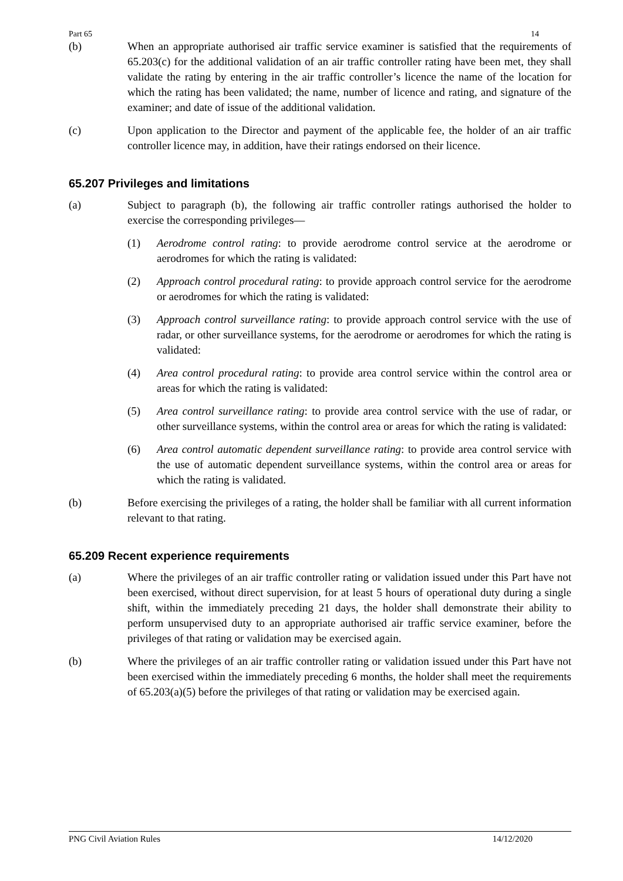Part 65 14
(b) When an appropriate authorised air traffic service examiner is satisfied that the requirements of 65.203(c) for the additional validation of an air traffic controller rating have been met, they shall validate the rating by entering in the air traffic controller’s licence the name of the location for which the rating has been validated; the name, number of licence and rating, and signature of the examiner; and date of issue of the additional validation.
(c) Upon application to the Director and payment of the applicable fee, the holder of an air traffic controller licence may, in addition, have their ratings endorsed on their licence.
65.207 Privileges and limitations
(a) Subject to paragraph (b), the following air traffic controller ratings authorised the holder to exercise the corresponding privileges—
(1) Aerodrome control rating: to provide aerodrome control service at the aerodrome or aerodromes for which the rating is validated:
(2) Approach control procedural rating: to provide approach control service for the aerodrome or aerodromes for which the rating is validated:
(3) Approach control surveillance rating: to provide approach control service with the use of radar, or other surveillance systems, for the aerodrome or aerodromes for which the rating is validated:
(4) Area control procedural rating: to provide area control service within the control area or areas for which the rating is validated:
(5) Area control surveillance rating: to provide area control service with the use of radar, or other surveillance systems, within the control area or areas for which the rating is validated:
(6) Area control automatic dependent surveillance rating: to provide area control service with the use of automatic dependent surveillance systems, within the control area or areas for which the rating is validated.
(b) Before exercising the privileges of a rating, the holder shall be familiar with all current information relevant to that rating.
65.209 Recent experience requirements
(a) Where the privileges of an air traffic controller rating or validation issued under this Part have not been exercised, without direct supervision, for at least 5 hours of operational duty during a single shift, within the immediately preceding 21 days, the holder shall demonstrate their ability to perform unsupervised duty to an appropriate authorised air traffic service examiner, before the privileges of that rating or validation may be exercised again.
(b) Where the privileges of an air traffic controller rating or validation issued under this Part have not been exercised within the immediately preceding 6 months, the holder shall meet the requirements of 65.203(a)(5) before the privileges of that rating or validation may be exercised again.
PNG Civil Aviation Rules 14/12/2020